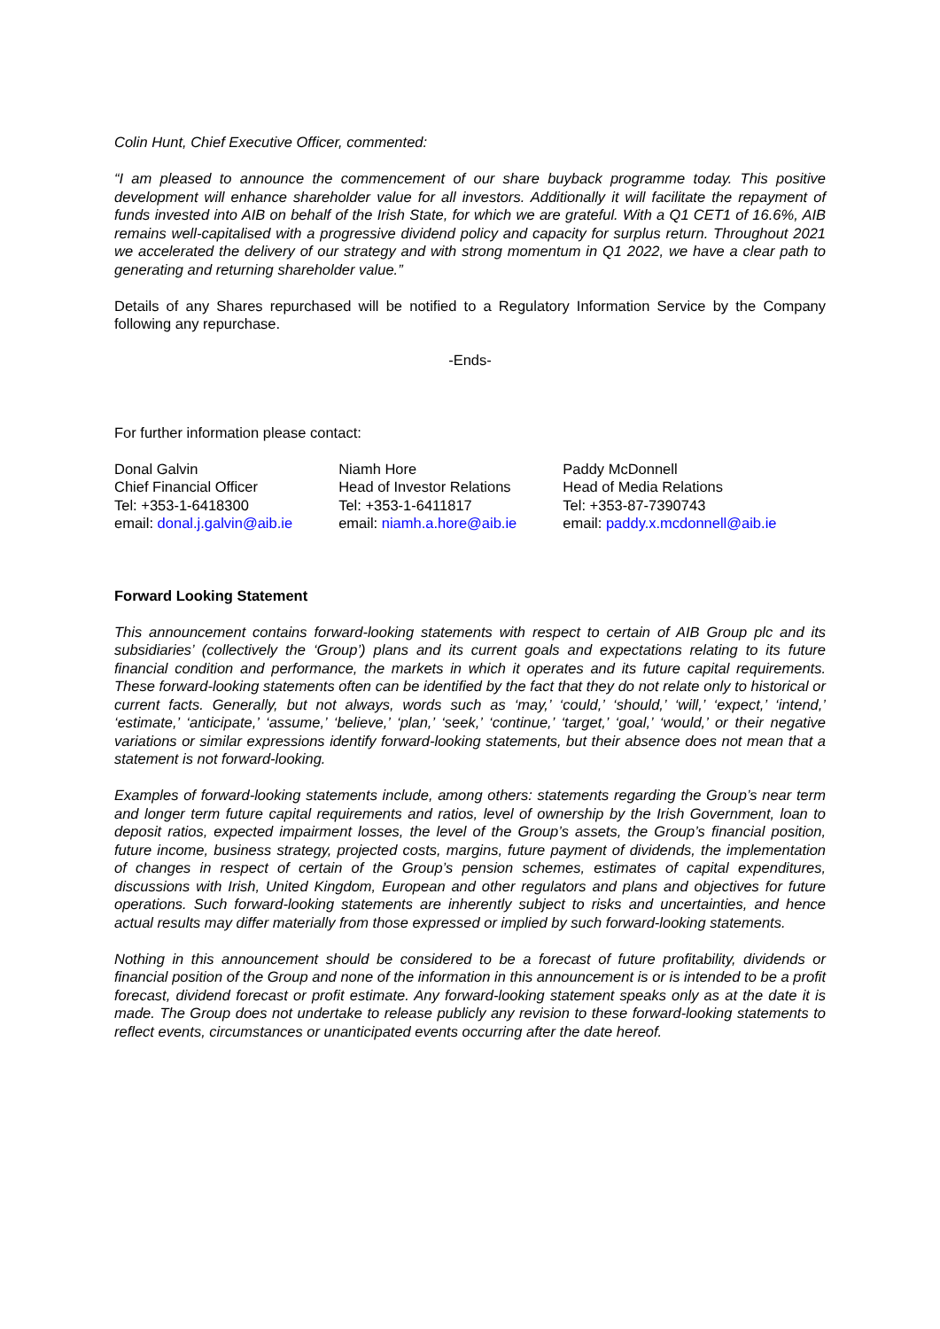Colin Hunt, Chief Executive Officer, commented:
“I am pleased to announce the commencement of our share buyback programme today. This positive development will enhance shareholder value for all investors. Additionally it will facilitate the repayment of funds invested into AIB on behalf of the Irish State, for which we are grateful. With a Q1 CET1 of 16.6%, AIB remains well-capitalised with a progressive dividend policy and capacity for surplus return. Throughout 2021 we accelerated the delivery of our strategy and with strong momentum in Q1 2022, we have a clear path to generating and returning shareholder value.”
Details of any Shares repurchased will be notified to a Regulatory Information Service by the Company following any repurchase.
-Ends-
For further information please contact:
Donal Galvin
Chief Financial Officer
Tel: +353-1-6418300
email: donal.j.galvin@aib.ie
Niamh Hore
Head of Investor Relations
Tel: +353-1-6411817
email: niamh.a.hore@aib.ie
Paddy McDonnell
Head of Media Relations
Tel: +353-87-7390743
email: paddy.x.mcdonnell@aib.ie
Forward Looking Statement
This announcement contains forward-looking statements with respect to certain of AIB Group plc and its subsidiaries’ (collectively the ‘Group’) plans and its current goals and expectations relating to its future financial condition and performance, the markets in which it operates and its future capital requirements. These forward-looking statements often can be identified by the fact that they do not relate only to historical or current facts. Generally, but not always, words such as ‘may,’ ‘could,’ ‘should,’ ‘will,’ ‘expect,’ ‘intend,’ ‘estimate,’ ‘anticipate,’ ‘assume,’ ‘believe,’ ‘plan,’ ‘seek,’ ‘continue,’ ‘target,’ ‘goal,’ ‘would,’ or their negative variations or similar expressions identify forward-looking statements, but their absence does not mean that a statement is not forward-looking.
Examples of forward-looking statements include, among others: statements regarding the Group’s near term and longer term future capital requirements and ratios, level of ownership by the Irish Government, loan to deposit ratios, expected impairment losses, the level of the Group’s assets, the Group’s financial position, future income, business strategy, projected costs, margins, future payment of dividends, the implementation of changes in respect of certain of the Group’s pension schemes, estimates of capital expenditures, discussions with Irish, United Kingdom, European and other regulators and plans and objectives for future operations. Such forward-looking statements are inherently subject to risks and uncertainties, and hence actual results may differ materially from those expressed or implied by such forward-looking statements.
Nothing in this announcement should be considered to be a forecast of future profitability, dividends or financial position of the Group and none of the information in this announcement is or is intended to be a profit forecast, dividend forecast or profit estimate. Any forward-looking statement speaks only as at the date it is made. The Group does not undertake to release publicly any revision to these forward-looking statements to reflect events, circumstances or unanticipated events occurring after the date hereof.